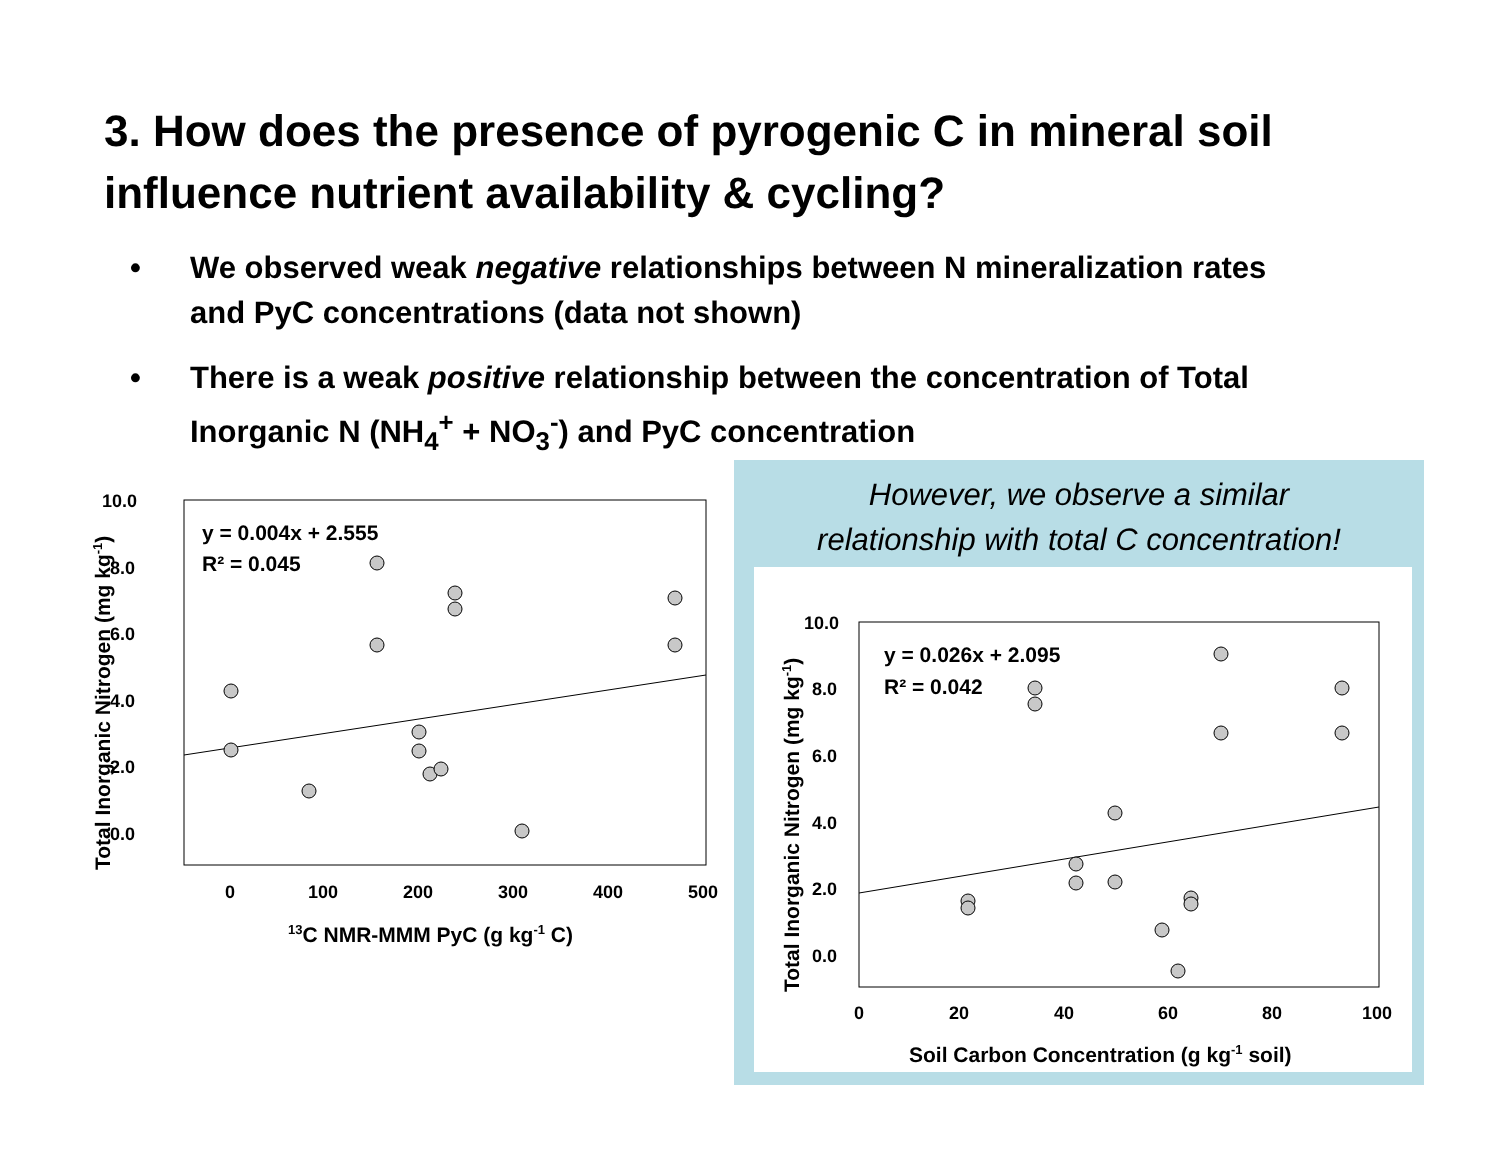3. How does the presence of pyrogenic C in mineral soil influence nutrient availability & cycling?
• We observed weak negative relationships between N mineralization rates and PyC concentrations (data not shown)
• There is a weak positive relationship between the concentration of Total Inorganic N (NH<sub>4</sub><sup>+</sup> + NO<sub>3</sub><sup>-</sup>) and PyC concentration
10.0
8.0
6.0
4.0
2.0
0.0
0
100
200
300
400
500
13C NMR-MMM PyC (g kg-1 C)
Total Inorganic Nitrogen (mg kg-1)
y = 0.004x + 2.555
R² = 0.045
However, we observe a similar
relationship with total C concentration!
10.0
8.0
6.0
4.0
2.0
0.0
0
20
40
60
80
100
Soil Carbon Concentration (g kg-1 soil)
Total Inorganic Nitrogen (mg kg-1)
y = 0.026x + 2.095
R² = 0.042